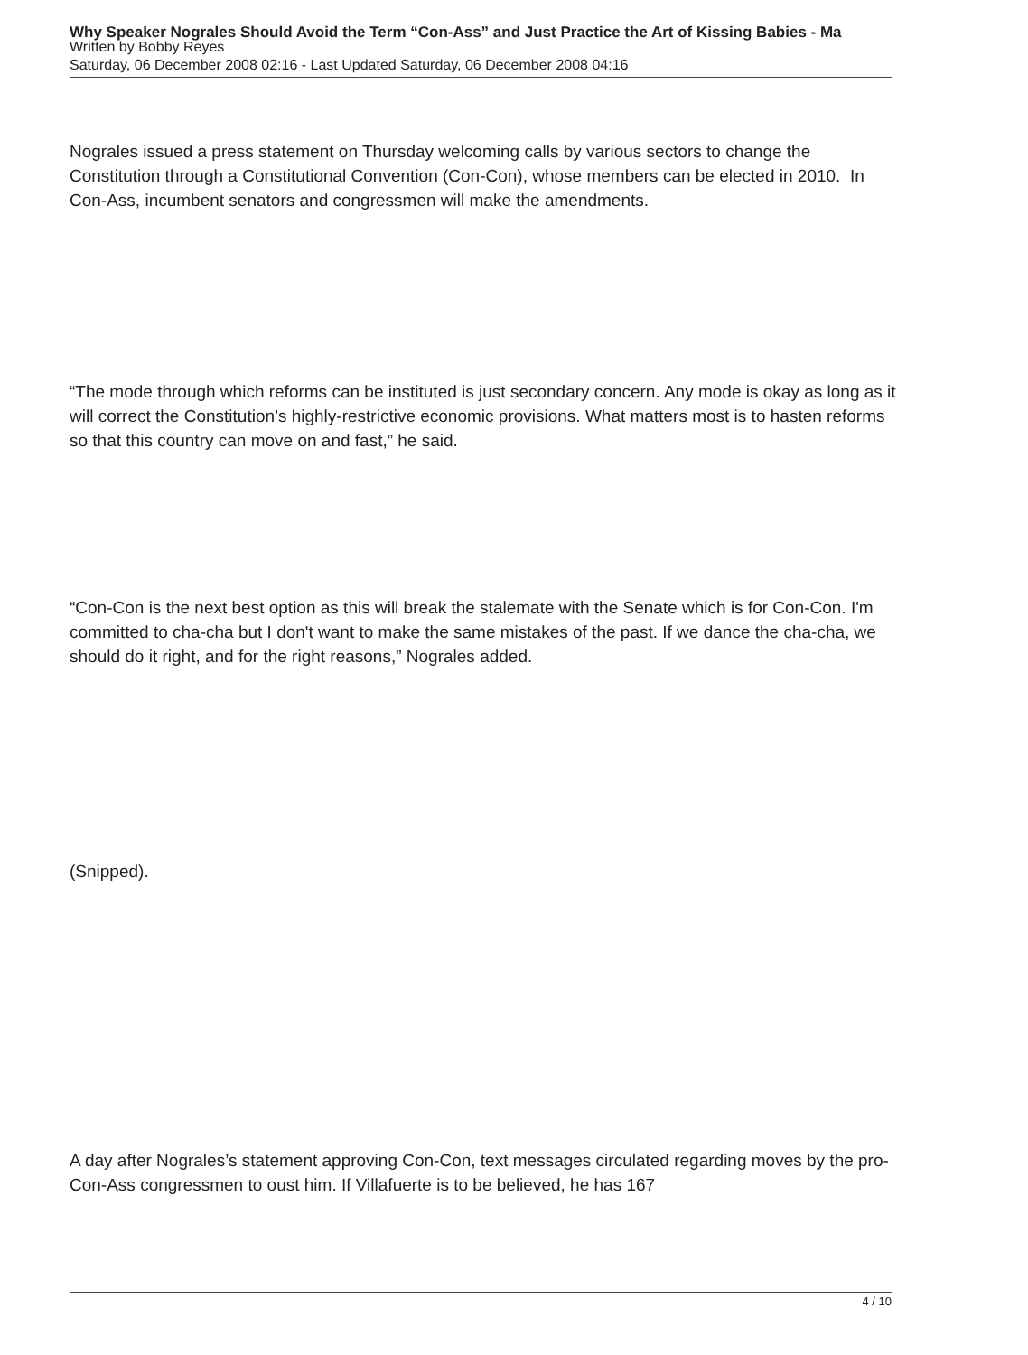Why Speaker Nograles Should Avoid the Term “Con-Ass” and Just Practice the Art of Kissing Babies - Ma
Written by Bobby Reyes
Saturday, 06 December 2008 02:16 - Last Updated Saturday, 06 December 2008 04:16
Nograles issued a press statement on Thursday welcoming calls by various sectors to change the Constitution through a Constitutional Convention (Con-Con), whose members can be elected in 2010. In Con-Ass, incumbent senators and congressmen will make the amendments.
“The mode through which reforms can be instituted is just secondary concern. Any mode is okay as long as it will correct the Constitution’s highly-restrictive economic provisions. What matters most is to hasten reforms so that this country can move on and fast,” he said.
“Con-Con is the next best option as this will break the stalemate with the Senate which is for Con-Con. I'm committed to cha-cha but I don't want to make the same mistakes of the past. If we dance the cha-cha, we should do it right, and for the right reasons,” Nograles added.
(Snipped).
A day after Nograles’s statement approving Con-Con, text messages circulated regarding moves by the pro-Con-Ass congressmen to oust him. If Villafuerte is to be believed, he has 167
4 / 10